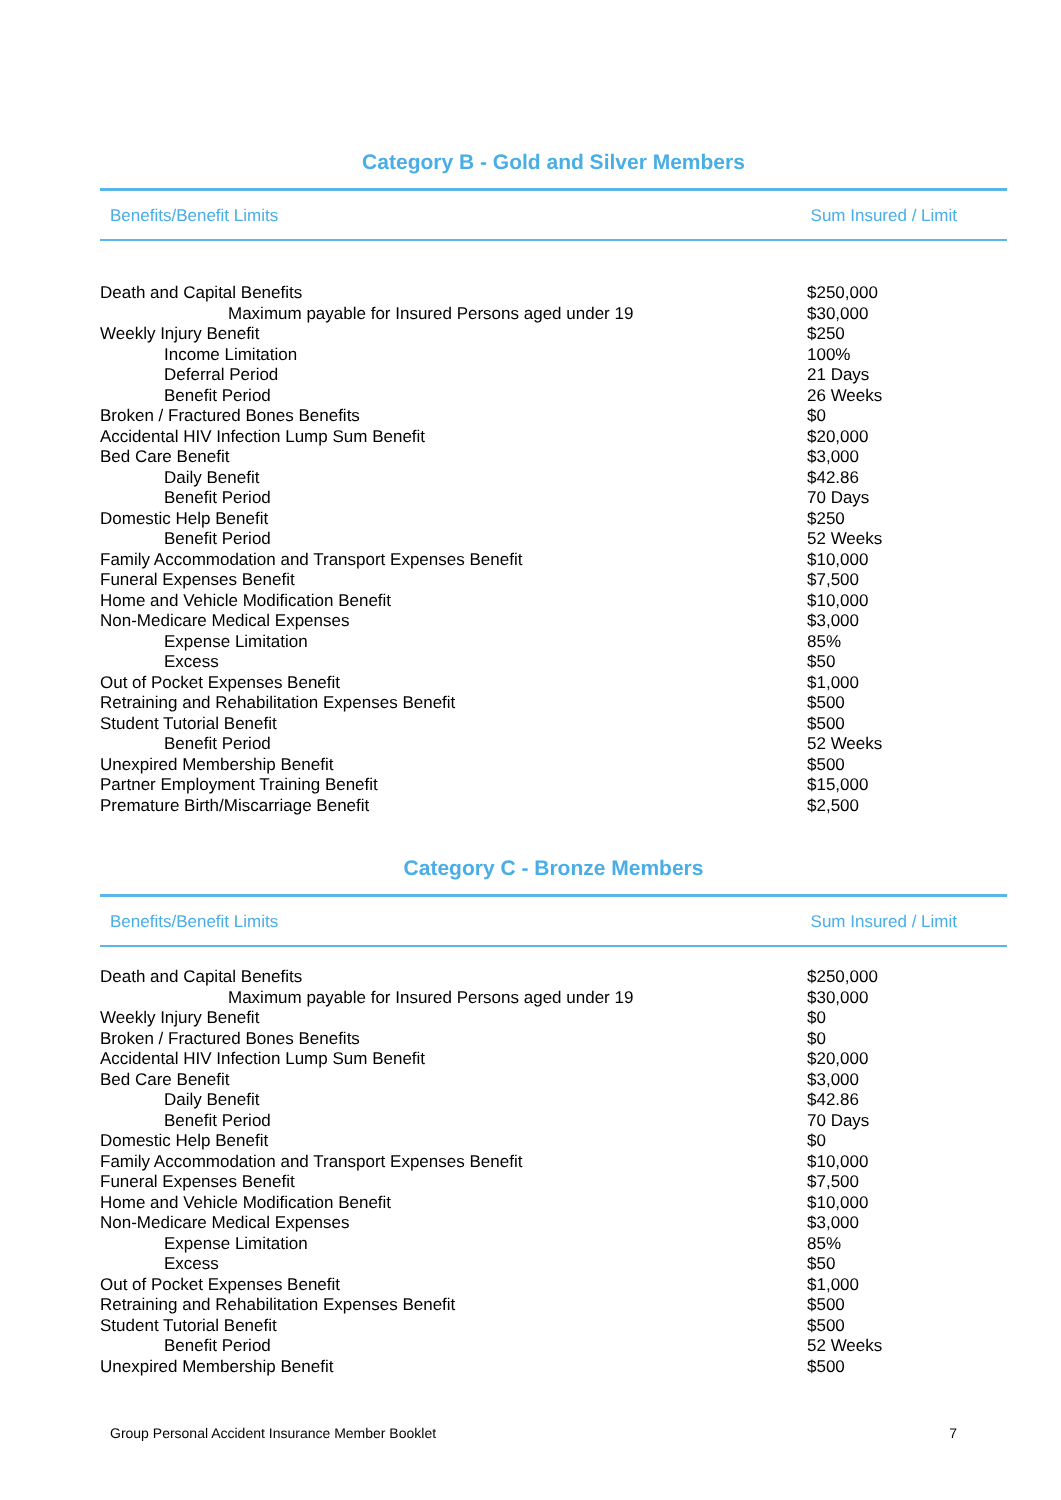Category B - Gold and Silver Members
Benefits/Benefit Limits Sum Insured / Limit
| Death and Capital Benefits | $250,000 |
| Maximum payable for Insured Persons aged under 19 | $30,000 |
| Weekly Injury Benefit | $250 |
| Income Limitation | 100% |
| Deferral Period | 21 Days |
| Benefit Period | 26 Weeks |
| Broken / Fractured Bones Benefits | $0 |
| Accidental HIV Infection Lump Sum Benefit | $20,000 |
| Bed Care Benefit | $3,000 |
| Daily Benefit | $42.86 |
| Benefit Period | 70 Days |
| Domestic Help Benefit | $250 |
| Benefit Period | 52 Weeks |
| Family Accommodation and Transport Expenses Benefit | $10,000 |
| Funeral Expenses Benefit | $7,500 |
| Home and Vehicle Modification Benefit | $10,000 |
| Non-Medicare Medical Expenses | $3,000 |
| Expense Limitation | 85% |
| Excess | $50 |
| Out of Pocket Expenses Benefit | $1,000 |
| Retraining and Rehabilitation Expenses Benefit | $500 |
| Student Tutorial Benefit | $500 |
| Benefit Period | 52 Weeks |
| Unexpired Membership Benefit | $500 |
| Partner Employment Training Benefit | $15,000 |
| Premature Birth/Miscarriage Benefit | $2,500 |
Category C - Bronze Members
Benefits/Benefit Limits Sum Insured / Limit
| Death and Capital Benefits | $250,000 |
| Maximum payable for Insured Persons aged under 19 | $30,000 |
| Weekly Injury Benefit | $0 |
| Broken / Fractured Bones Benefits | $0 |
| Accidental HIV Infection Lump Sum Benefit | $20,000 |
| Bed Care Benefit | $3,000 |
| Daily Benefit | $42.86 |
| Benefit Period | 70 Days |
| Domestic Help Benefit | $0 |
| Family Accommodation and Transport Expenses Benefit | $10,000 |
| Funeral Expenses Benefit | $7,500 |
| Home and Vehicle Modification Benefit | $10,000 |
| Non-Medicare Medical Expenses | $3,000 |
| Expense Limitation | 85% |
| Excess | $50 |
| Out of Pocket Expenses Benefit | $1,000 |
| Retraining and Rehabilitation Expenses Benefit | $500 |
| Student Tutorial Benefit | $500 |
| Benefit Period | 52 Weeks |
| Unexpired Membership Benefit | $500 |
Group Personal Accident Insurance Member Booklet 7